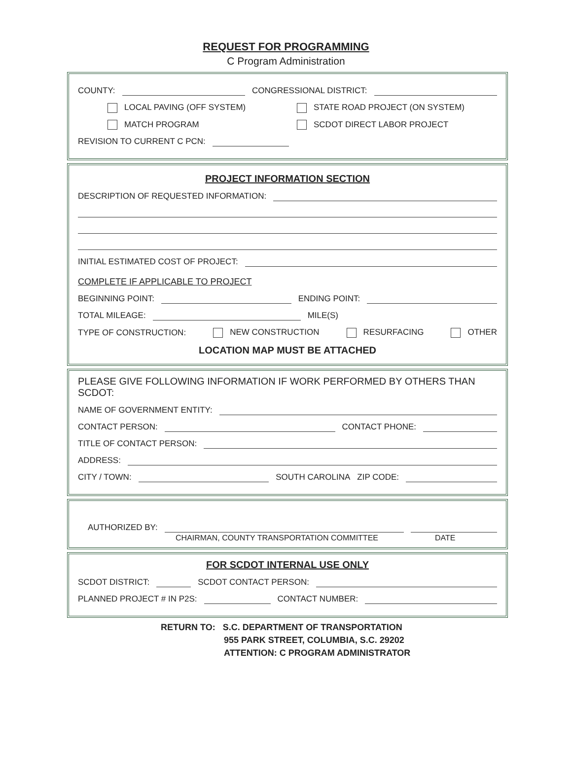REQUEST FOR PROGRAMMING
C Program Administration
COUNTY: CONGRESSIONAL DISTRICT:
LOCAL PAVING (OFF SYSTEM) STATE ROAD PROJECT (ON SYSTEM)
MATCH PROGRAM SCDOT DIRECT LABOR PROJECT
REVISION TO CURRENT C PCN:
PROJECT INFORMATION SECTION
DESCRIPTION OF REQUESTED INFORMATION:
INITIAL ESTIMATED COST OF PROJECT:
COMPLETE IF APPLICABLE TO PROJECT
BEGINNING POINT: ENDING POINT:
TOTAL MILEAGE: MILE(S)
TYPE OF CONSTRUCTION: NEW CONSTRUCTION RESURFACING OTHER
LOCATION MAP MUST BE ATTACHED
PLEASE GIVE FOLLOWING INFORMATION IF WORK PERFORMED BY OTHERS THAN SCDOT:
NAME OF GOVERNMENT ENTITY:
CONTACT PERSON: CONTACT PHONE:
TITLE OF CONTACT PERSON:
ADDRESS:
CITY / TOWN: SOUTH CAROLINA ZIP CODE:
AUTHORIZED BY:
CHAIRMAN, COUNTY TRANSPORTATION COMMITTEE DATE
FOR SCDOT INTERNAL USE ONLY
SCDOT DISTRICT: SCDOT CONTACT PERSON:
PLANNED PROJECT # IN P2S: CONTACT NUMBER:
RETURN TO: S.C. DEPARTMENT OF TRANSPORTATION
955 PARK STREET, COLUMBIA, S.C. 29202
ATTENTION: C PROGRAM ADMINISTRATOR